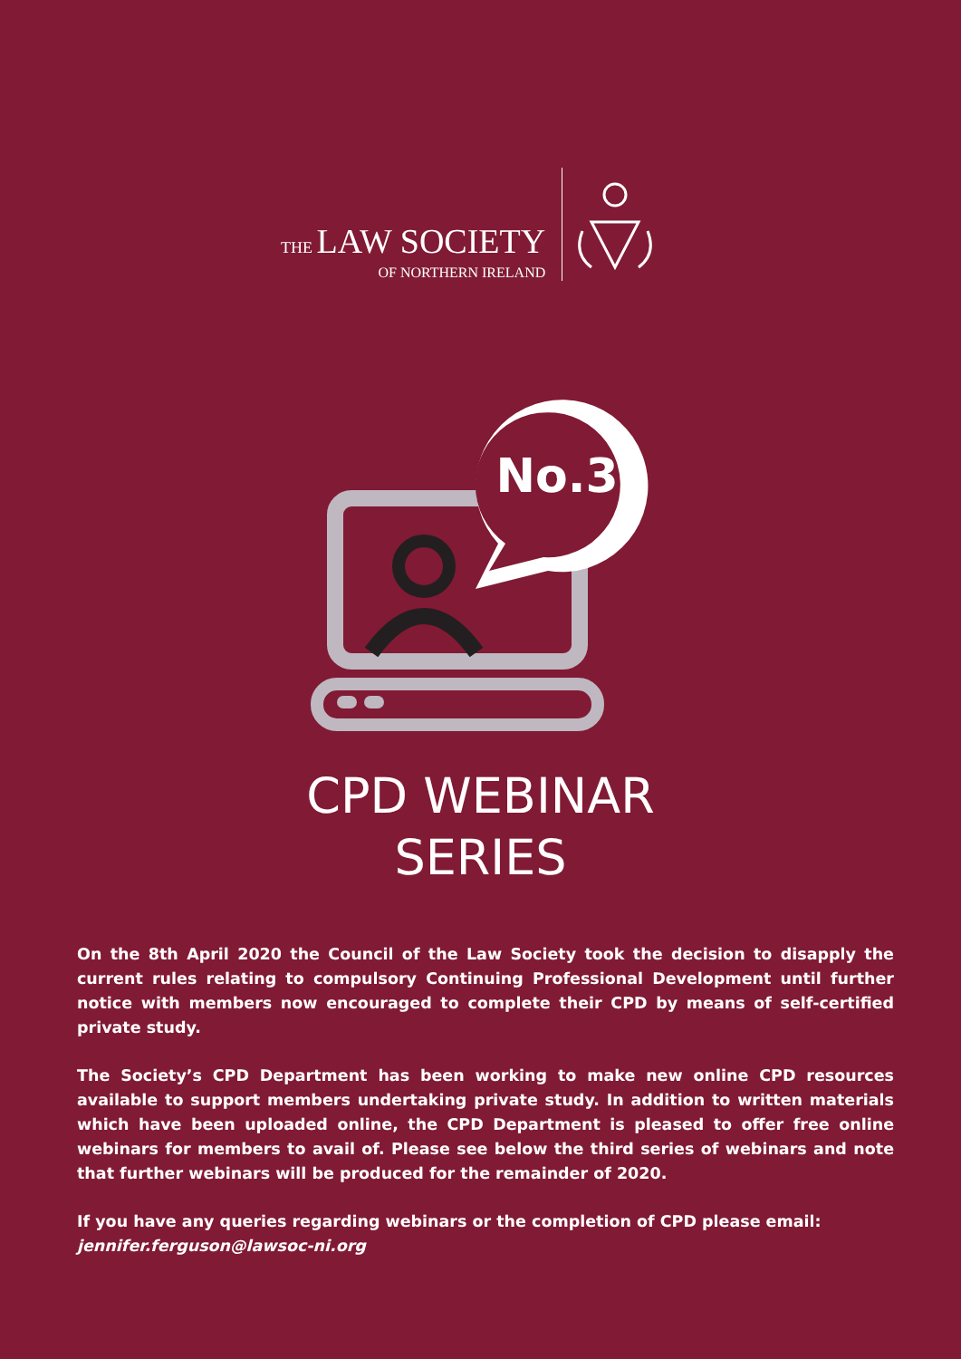THE LAW SOCIETY
OF NORTHERN IRELAND
No.3
CPD WEBINAR
SERIES
On the 8th April 2020 the Council of the Law Society took the decision to disapply the current rules relating to compulsory Continuing Professional Development until further notice with members now encouraged to complete their CPD by means of self-certified private study.
The Society’s CPD Department has been working to make new online CPD resources available to support members undertaking private study. In addition to written materials which have been uploaded online, the CPD Department is pleased to offer free online webinars for members to avail of. Please see below the third series of webinars and note that further webinars will be produced for the remainder of 2020.
If you have any queries regarding webinars or the completion of CPD please email:
jennifer.ferguson@lawsoc-ni.org